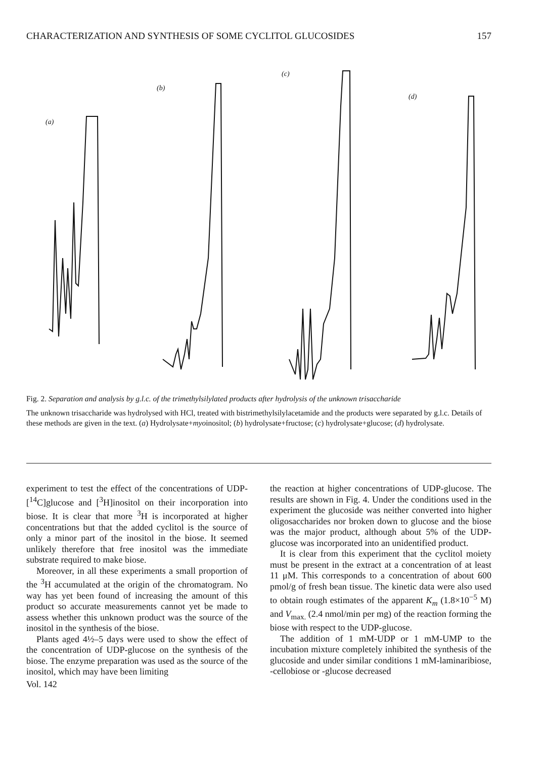CHARACTERIZATION AND SYNTHESIS OF SOME CYCLITOL GLUCOSIDES 157
(a)
(b)
(c)
(d)
Fig. 2. Separation and analysis by g.l.c. of the trimethylsilylated products after hydrolysis of the unknown trisaccharide
The unknown trisaccharide was hydrolysed with HCl, treated with bistrimethylsilylacetamide and the products were separated by g.l.c. Details of these methods are given in the text. (a) Hydrolysate+myoinositol; (b) hydrolysate+fructose; (c) hydrolysate+glucose; (d) hydrolysate.
experiment to test the effect of the concentrations of UDP-[<sup>14</sup>C]glucose and [<sup>3</sup>H]inositol on their incorporation into biose. It is clear that more <sup>3</sup>H is incorporated at higher concentrations but that the added cyclitol is the source of only a minor part of the inositol in the biose. It seemed unlikely therefore that free inositol was the immediate substrate required to make biose.
Moreover, in all these experiments a small proportion of the <sup>3</sup>H accumulated at the origin of the chromatogram. No way has yet been found of increasing the amount of this product so accurate measurements cannot yet be made to assess whether this unknown product was the source of the inositol in the synthesis of the biose.
Plants aged 4½–5 days were used to show the effect of the concentration of UDP-glucose on the synthesis of the biose. The enzyme preparation was used as the source of the inositol, which may have been limiting
the reaction at higher concentrations of UDP-glucose. The results are shown in Fig. 4. Under the conditions used in the experiment the glucoside was neither converted into higher oligosaccharides nor broken down to glucose and the biose was the major product, although about 5% of the UDP-glucose was incorporated into an unidentified product.
It is clear from this experiment that the cyclitol moiety must be present in the extract at a concentration of at least 11 μM. This corresponds to a concentration of about 600 pmol/g of fresh bean tissue. The kinetic data were also used to obtain rough estimates of the apparent K<sub>m</sub> (1.8×10<sup>−5</sup> M) and V<sub>max.</sub> (2.4 nmol/min per mg) of the reaction forming the biose with respect to the UDP-glucose.
The addition of 1 mM-UDP or 1 mM-UMP to the incubation mixture completely inhibited the synthesis of the glucoside and under similar conditions 1 mM-laminaribiose, -cellobiose or -glucose decreased
Vol. 142